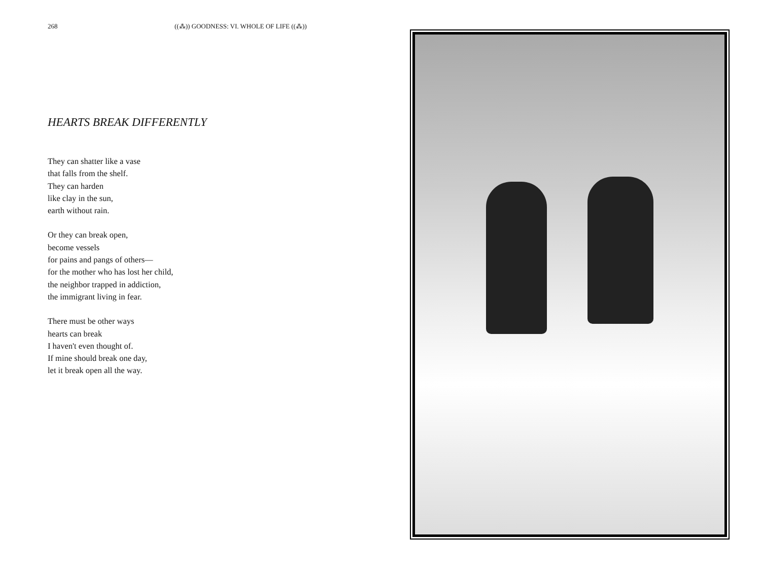268 ((⁂)) GOODNESS: VI. WHOLE OF LIFE ((⁂))
HEARTS BREAK DIFFERENTLY
They can shatter like a vase
that falls from the shelf.
They can harden
like clay in the sun,
earth without rain.
Or they can break open,
become vessels
for pains and pangs of others—
for the mother who has lost her child,
the neighbor trapped in addiction,
the immigrant living in fear.
There must be other ways
hearts can break
I haven't even thought of.
If mine should break one day,
let it break open all the way.